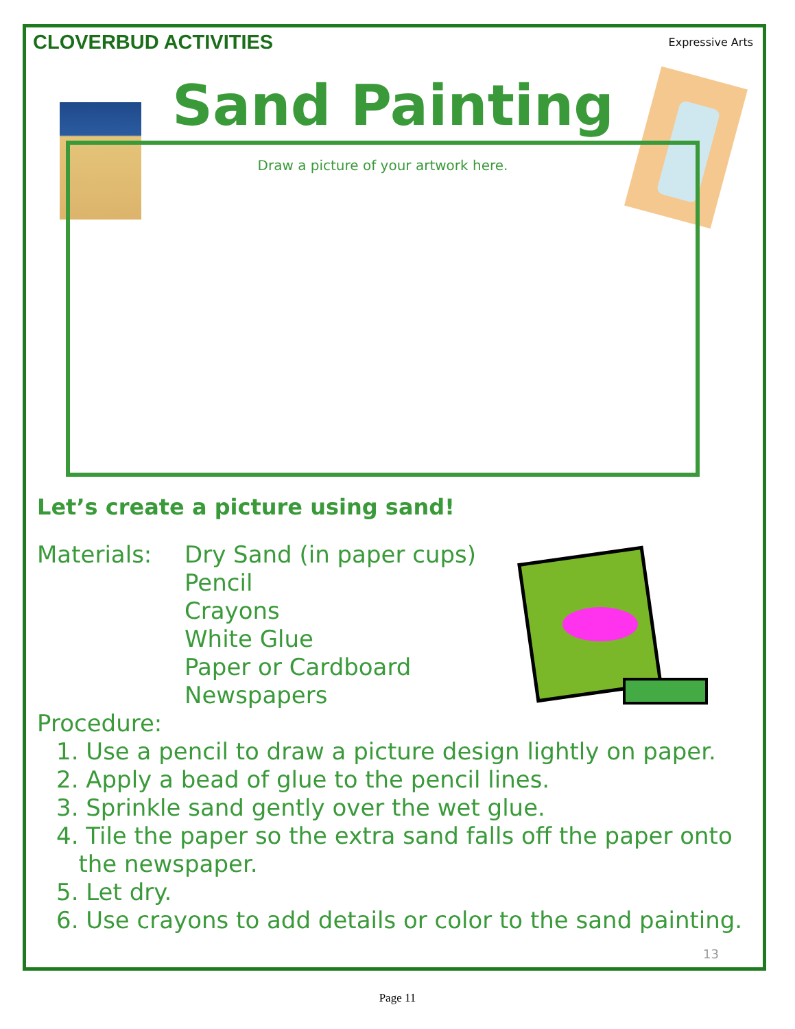CLOVERBUD ACTIVITIES
Expressive Arts
Sand Painting
Draw a picture of your artwork here.
Let’s create a picture using sand!
Materials: Dry Sand (in paper cups)
Pencil
Crayons
White Glue
Paper or Cardboard
Newspapers
Procedure:
1. Use a pencil to draw a picture design lightly on paper.
2. Apply a bead of glue to the pencil lines.
3. Sprinkle sand gently over the wet glue.
4. Tile the paper so the extra sand falls off the paper onto
the newspaper.
5. Let dry.
6. Use crayons to add details or color to the sand painting.
13
Page 11